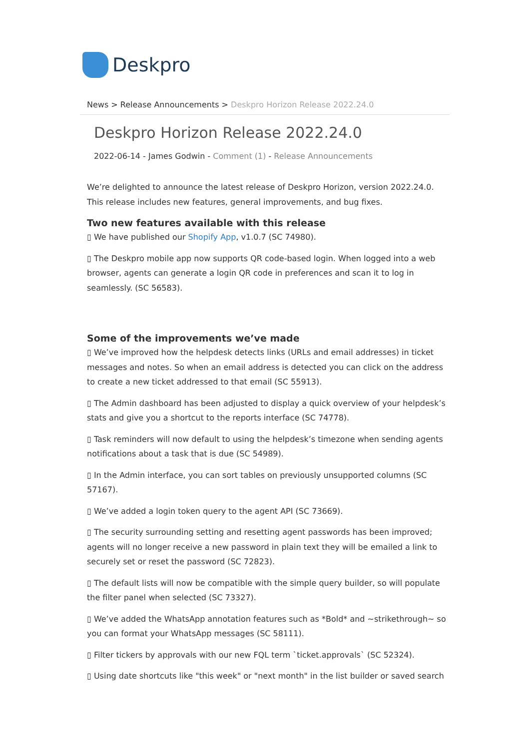Deskpro
News > Release Announcements > Deskpro Horizon Release 2022.24.0
Deskpro Horizon Release 2022.24.0
2022-06-14 - James Godwin - Comment (1) - Release Announcements
We’re delighted to announce the latest release of Deskpro Horizon, version 2022.24.0. This release includes new features, general improvements, and bug fixes.
Two new features available with this release
▯ We have published our Shopify App, v1.0.7 (SC 74980).
▯ The Deskpro mobile app now supports QR code-based login. When logged into a web browser, agents can generate a login QR code in preferences and scan it to log in seamlessly. (SC 56583).
Some of the improvements we’ve made
▯ We’ve improved how the helpdesk detects links (URLs and email addresses) in ticket messages and notes. So when an email address is detected you can click on the address to create a new ticket addressed to that email (SC 55913).
▯ The Admin dashboard has been adjusted to display a quick overview of your helpdesk’s stats and give you a shortcut to the reports interface (SC 74778).
▯ Task reminders will now default to using the helpdesk’s timezone when sending agents notifications about a task that is due (SC 54989).
▯ In the Admin interface, you can sort tables on previously unsupported columns (SC 57167).
▯ We’ve added a login token query to the agent API (SC 73669).
▯ The security surrounding setting and resetting agent passwords has been improved; agents will no longer receive a new password in plain text they will be emailed a link to securely set or reset the password (SC 72823).
▯ The default lists will now be compatible with the simple query builder, so will populate the filter panel when selected (SC 73327).
▯ We’ve added the WhatsApp annotation features such as *Bold* and ~strikethrough~ so you can format your WhatsApp messages (SC 58111).
▯ Filter tickers by approvals with our new FQL term `ticket.approvals` (SC 52324).
▯ Using date shortcuts like "this week" or "next month" in the list builder or saved search